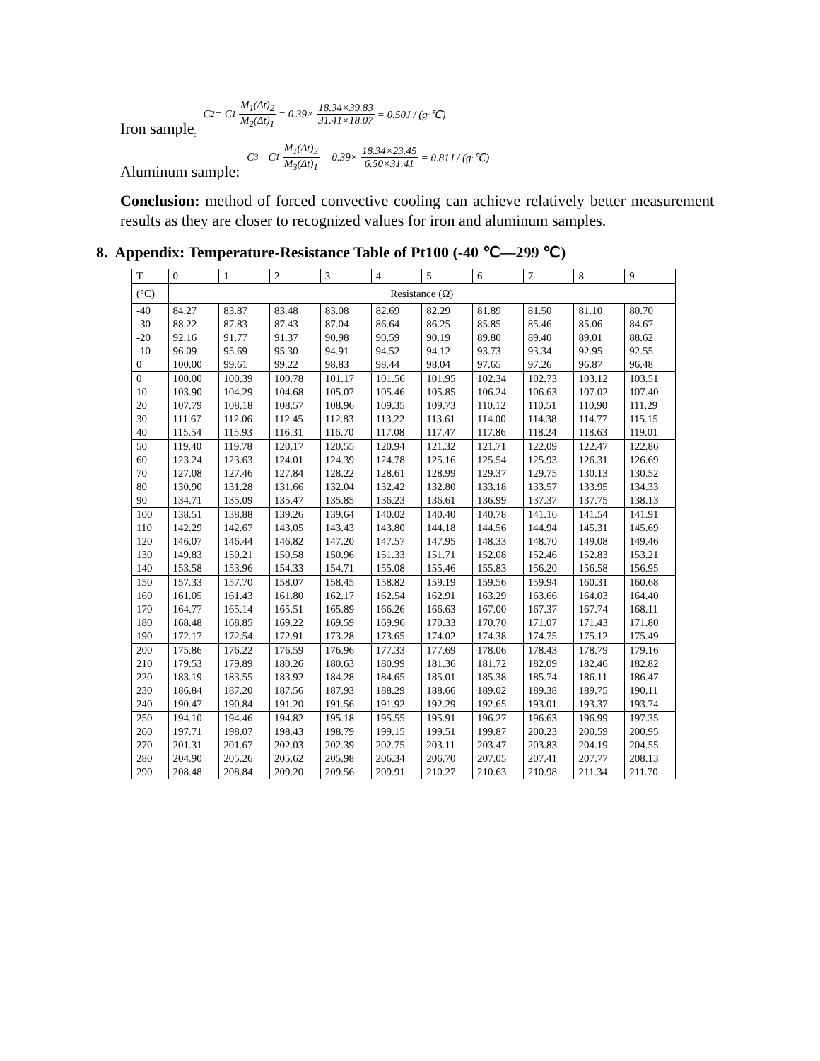Iron sample: C<sub>2</sub> = C<sub>1</sub> M<sub>1</sub>(Δt)<sub>2</sub> M<sub>2</sub>(Δt)<sub>1</sub> = 0.39× 18.34×39.83 31.41×18.07 = 0.50J / (g·℃)
Aluminum sample: C<sub>3</sub> = C<sub>1</sub> M<sub>1</sub>(Δt)<sub>3</sub> M<sub>3</sub>(Δt)<sub>1</sub> = 0.39× 18.34×23.45 6.50×31.41 = 0.81J / (g·℃)
Conclusion: method of forced convective cooling can achieve relatively better measurement results as they are closer to recognized values for iron and aluminum samples.
8. Appendix: Temperature-Resistance Table of Pt100 (-40 ℃—299 ℃)
| T | 0 | 1 | 2 | 3 | 4 | 5 | 6 | 7 | 8 | 9 |
| (°C) | Resistance (Ω) | | | | | | | | | |
| -40 | 84.27 | 83.87 | 83.48 | 83.08 | 82.69 | 82.29 | 81.89 | 81.50 | 81.10 | 80.70 |
| -30 | 88.22 | 87.83 | 87.43 | 87.04 | 86.64 | 86.25 | 85.85 | 85.46 | 85.06 | 84.67 |
| -20 | 92.16 | 91.77 | 91.37 | 90.98 | 90.59 | 90.19 | 89.80 | 89.40 | 89.01 | 88.62 |
| -10 | 96.09 | 95.69 | 95.30 | 94.91 | 94.52 | 94.12 | 93.73 | 93.34 | 92.95 | 92.55 |
| 0 | 100.00 | 99.61 | 99.22 | 98.83 | 98.44 | 98.04 | 97.65 | 97.26 | 96.87 | 96.48 |
| 0 | 100.00 | 100.39 | 100.78 | 101.17 | 101.56 | 101.95 | 102.34 | 102.73 | 103.12 | 103.51 |
| 10 | 103.90 | 104.29 | 104.68 | 105.07 | 105.46 | 105.85 | 106.24 | 106.63 | 107.02 | 107.40 |
| 20 | 107.79 | 108.18 | 108.57 | 108.96 | 109.35 | 109.73 | 110.12 | 110.51 | 110.90 | 111.29 |
| 30 | 111.67 | 112.06 | 112.45 | 112.83 | 113.22 | 113.61 | 114.00 | 114.38 | 114.77 | 115.15 |
| 40 | 115.54 | 115.93 | 116.31 | 116.70 | 117.08 | 117.47 | 117.86 | 118.24 | 118.63 | 119.01 |
| 50 | 119.40 | 119.78 | 120.17 | 120.55 | 120.94 | 121.32 | 121.71 | 122.09 | 122.47 | 122.86 |
| 60 | 123.24 | 123.63 | 124.01 | 124.39 | 124.78 | 125.16 | 125.54 | 125.93 | 126.31 | 126.69 |
| 70 | 127.08 | 127.46 | 127.84 | 128.22 | 128.61 | 128.99 | 129.37 | 129.75 | 130.13 | 130.52 |
| 80 | 130.90 | 131.28 | 131.66 | 132.04 | 132.42 | 132.80 | 133.18 | 133.57 | 133.95 | 134.33 |
| 90 | 134.71 | 135.09 | 135.47 | 135.85 | 136.23 | 136.61 | 136.99 | 137.37 | 137.75 | 138.13 |
| 100 | 138.51 | 138.88 | 139.26 | 139.64 | 140.02 | 140.40 | 140.78 | 141.16 | 141.54 | 141.91 |
| 110 | 142.29 | 142.67 | 143.05 | 143.43 | 143.80 | 144.18 | 144.56 | 144.94 | 145.31 | 145.69 |
| 120 | 146.07 | 146.44 | 146.82 | 147.20 | 147.57 | 147.95 | 148.33 | 148.70 | 149.08 | 149.46 |
| 130 | 149.83 | 150.21 | 150.58 | 150.96 | 151.33 | 151.71 | 152.08 | 152.46 | 152.83 | 153.21 |
| 140 | 153.58 | 153.96 | 154.33 | 154.71 | 155.08 | 155.46 | 155.83 | 156.20 | 156.58 | 156.95 |
| 150 | 157.33 | 157.70 | 158.07 | 158.45 | 158.82 | 159.19 | 159.56 | 159.94 | 160.31 | 160.68 |
| 160 | 161.05 | 161.43 | 161.80 | 162.17 | 162.54 | 162.91 | 163.29 | 163.66 | 164.03 | 164.40 |
| 170 | 164.77 | 165.14 | 165.51 | 165.89 | 166.26 | 166.63 | 167.00 | 167.37 | 167.74 | 168.11 |
| 180 | 168.48 | 168.85 | 169.22 | 169.59 | 169.96 | 170.33 | 170.70 | 171.07 | 171.43 | 171.80 |
| 190 | 172.17 | 172.54 | 172.91 | 173.28 | 173.65 | 174.02 | 174.38 | 174.75 | 175.12 | 175.49 |
| 200 | 175.86 | 176.22 | 176.59 | 176.96 | 177.33 | 177.69 | 178.06 | 178.43 | 178.79 | 179.16 |
| 210 | 179.53 | 179.89 | 180.26 | 180.63 | 180.99 | 181.36 | 181.72 | 182.09 | 182.46 | 182.82 |
| 220 | 183.19 | 183.55 | 183.92 | 184.28 | 184.65 | 185.01 | 185.38 | 185.74 | 186.11 | 186.47 |
| 230 | 186.84 | 187.20 | 187.56 | 187.93 | 188.29 | 188.66 | 189.02 | 189.38 | 189.75 | 190.11 |
| 240 | 190.47 | 190.84 | 191.20 | 191.56 | 191.92 | 192.29 | 192.65 | 193.01 | 193.37 | 193.74 |
| 250 | 194.10 | 194.46 | 194.82 | 195.18 | 195.55 | 195.91 | 196.27 | 196.63 | 196.99 | 197.35 |
| 260 | 197.71 | 198.07 | 198.43 | 198.79 | 199.15 | 199.51 | 199.87 | 200.23 | 200.59 | 200.95 |
| 270 | 201.31 | 201.67 | 202.03 | 202.39 | 202.75 | 203.11 | 203.47 | 203.83 | 204.19 | 204.55 |
| 280 | 204.90 | 205.26 | 205.62 | 205.98 | 206.34 | 206.70 | 207.05 | 207.41 | 207.77 | 208.13 |
| 290 | 208.48 | 208.84 | 209.20 | 209.56 | 209.91 | 210.27 | 210.63 | 210.98 | 211.34 | 211.70 |